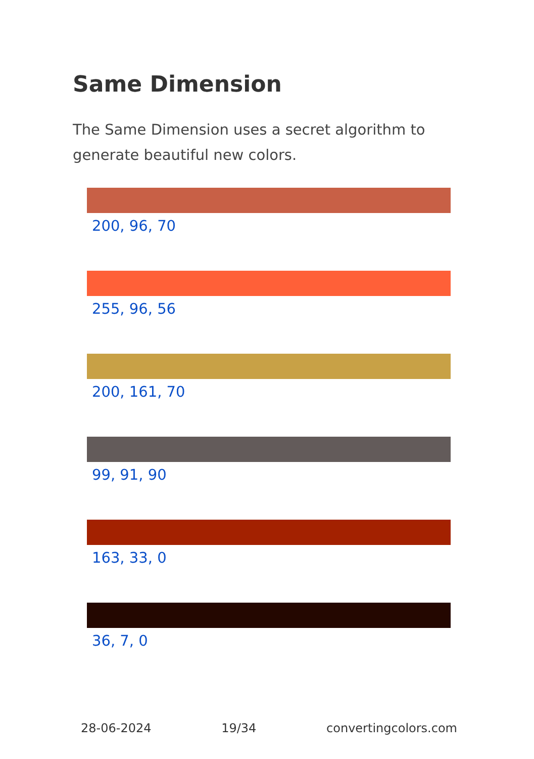Same Dimension
The Same Dimension uses a secret algorithm to generate beautiful new colors.
200, 96, 70
255, 96, 56
200, 161, 70
99, 91, 90
163, 33, 0
36, 7, 0
28-06-2024 19/34 convertingcolors.com